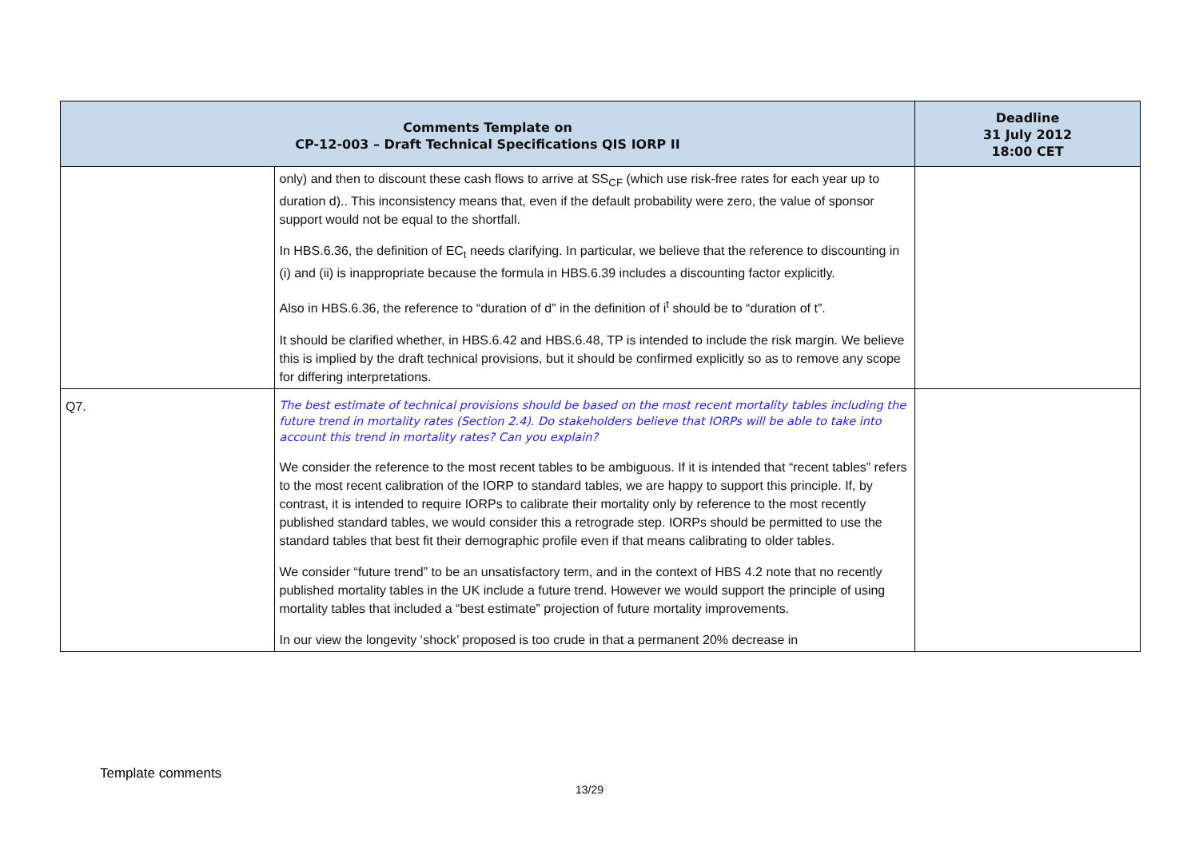| Comments Template on CP-12-003 – Draft Technical Specifications QIS IORP II | | Deadline 31 July 2012 18:00 CET |
| --- | --- | --- |
| | only) and then to discount these cash flows to arrive at SS<sub>CF</sub> (which use risk-free rates for each year up to duration d).. This inconsistency means that, even if the default probability were zero, the value of sponsor support would not be equal to the shortfall. In HBS.6.36, the definition of EC<sub>t</sub> needs clarifying. In particular, we believe that the reference to discounting in (i) and (ii) is inappropriate because the formula in HBS.6.39 includes a discounting factor explicitly. Also in HBS.6.36, the reference to “duration of d” in the definition of i<sup>t</sup> should be to “duration of t”. It should be clarified whether, in HBS.6.42 and HBS.6.48, TP is intended to include the risk margin. We believe this is implied by the draft technical provisions, but it should be confirmed explicitly so as to remove any scope for differing interpretations. | |
| Q7. | The best estimate of technical provisions should be based on the most recent mortality tables including the future trend in mortality rates (Section 2.4). Do stakeholders believe that IORPs will be able to take into account this trend in mortality rates? Can you explain? We consider the reference to the most recent tables to be ambiguous. If it is intended that “recent tables” refers to the most recent calibration of the IORP to standard tables, we are happy to support this principle. If, by contrast, it is intended to require IORPs to calibrate their mortality only by reference to the most recently published standard tables, we would consider this a retrograde step. IORPs should be permitted to use the standard tables that best fit their demographic profile even if that means calibrating to older tables. We consider “future trend” to be an unsatisfactory term, and in the context of HBS 4.2 note that no recently published mortality tables in the UK include a future trend. However we would support the principle of using mortality tables that included a “best estimate” projection of future mortality improvements. In our view the longevity ‘shock’ proposed is too crude in that a permanent 20% decrease in | |
Template comments
13/29